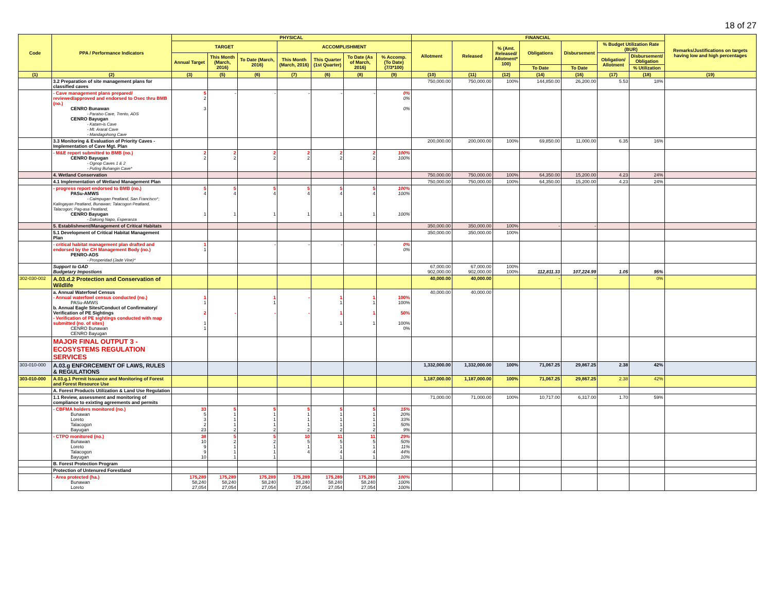18 of 27
| Code | PPA / Performance Indicators | PHYSICAL | | | | | | | FINANCIAL | | | | | | | Remarks/Justifications on targets having low and high percentages |
| --- | --- | --- | --- | --- | --- | --- | --- | --- | --- | --- | --- | --- | --- | --- | --- | --- |
| | | TARGET | | | ACCOMPLISHMENT | | | | Allotment | Released | % (Amt. Released/ Allotment* 100) | Obligations | Disbursement | % Budget Utilization Rate (BUR) | | |
| | | Annual Target | This Month (March, 2016) | To Date (March, 2016) | This Month (March, 2016) | This Quarter (1st Quarter) | To Date (As of March, 2016) | % Accomp. (To Date) (7/3*100) | | | | | | Obligation/ Allotment | Disbursement/ Obligation | |
| | | | | | | | | | | | | To Date | To Date | | % Utilization | |
| (1) | (2) | (3) | (5) | (6) | (7) | (6) | (8) | (9) | (10) | (11) | (12) | (14) | (16) | (17) | (18) | (19) |
| | 3.2 Preparation of site management plans for classified caves | | | | | | | | 750,000.00 | 750,000.00 | 100% | 144,850.00 | 26,200.00 | 5.53 | 18% | |
| | - Cave management plans prepared/ reviewed/approved and endorsed to Osec thru BMB (no.) CENRO Bunawan - Paraiso Cave, Trento, ADS CENRO Bayugan - Katam-is Cave - Mt. Ararat Cave - Mandagohong Cave | 5 2 3 | - | - | - | - | - | 0% 0% 0% | | | | | | | | |
| | 3.3 Monitoring & Evaluation of Priority Caves - Implementation of Cave Mgt. Plan | | | | | | | | 200,000.00 | 200,000.00 | 100% | 69,850.00 | 11,000.00 | 6.35 | 16% | |
| | - M&E report submitted to BMB (no.) CENRO Bayugan - Ognop Caves 1 & 2 - Puting Buhangin Cave* | 2 2 | 2 2 | 2 2 | 2 2 | 2 2 | 2 2 | 100% 100% | | | | | | | | |
| | 4. Wetland Conservation | | | | | | | | 750,000.00 | 750,000.00 | 100% | 64,350.00 | 15,200.00 | 4.23 | 24% | |
| | 4.1 Implementation of Wetland Management Plan | | | | | | | | 750,000.00 | 750,000.00 | 100% | 64,350.00 | 15,200.00 | 4.23 | 24% | |
| | - progress report endorsed to BMB (no.) PASu-AMWS - Caimpugan Peatland, San Francisco*; Kalingayan Peatland, Bunawan; Talacogon Peatland, Talacogon; Pag-asa Peatland, CENRO Bayugan - Dakong Napo, Esperanza | 5 4 1 | 5 4 1 | 5 4 1 | 5 4 1 | 5 4 1 | 5 4 1 | 100% 100% 100% | | | | | | | | |
| | 5. Establishment/Management of Critical Habitats | | | | | | | | 350,000.00 | 350,000.00 | 100% | - | - | | | |
| | 5.1 Development of Critical Habitat Management Plan | | | | | | | | 350,000.00 | 350,000.00 | 100% | | | | | |
| | - critical habitat management plan drafted and endorsed by the CH Management Body (no.) PENRO-ADS - Prosperidad (Jade Vine)* | 1 1 | | - | - | - | - | 0% 0% | | | | | | | | |
| | Support to GAD Budgetary Impostions | | | | | | | | 67,000.00 902,000.00 | 67,000.00 902,000.00 | 100% 100% | 112,811.33 | 107,224.99 | 1.05 | 95% | |
| 302-030-002 | A.03.d.2 Protection and Conservation of Wildlife | | | | | | | | 40,000.00 | 40,000.00 | | - | - | | 0% | |
| | a. Annual Waterfowl Census - Annual waterfowl census conducted (no.) PASu-AMWS b. Annual Eagle Sites/Conduct of Confirmatory/ Verification of PE Sightings - Verification of PE sightings conducted with map submitted (no. of sites) CENRO Bunawan CENRO Bayugan | 1 1 2 1 1 | - | 1 1 - | - - | 1 1 1 1 | 1 1 1 1 | 100% 100% 50% 100% 0% | 40,000.00 | 40,000.00 | | | | | | |
| | MAJOR FINAL OUTPUT 3 - ECOSYSTEMS REGULATION SERVICES | | | | | | | | | | | | | | | |
| 303-010-000 | A.03.g ENFORCEMENT OF LAWS, RULES & REGULATIONS | | | | | | | | 1,332,000.00 | 1,332,000.00 | 100% | 71,067.25 | 29,867.25 | 2.38 | 42% | |
| 303-010-000 | A.03.g.1 Permit Issuance and Monitoring of Forest and Forest Resource Use | | | | | | | | 1,187,000.00 | 1,187,000.00 | 100% | 71,067.25 | 29,867.25 | 2.38 | 42% | |
| | A. Forest Products Utilization & Land Use Regulation | | | | | | | | | | | | | | | |
| | 1.1 Review, assessment and monitoring of compliance to exixting agreements and permits | | | | | | | | 71,000.00 | 71,000.00 | 100% | 10,717.00 | 6,317.00 | 1.70 | 59% | |
| | - CBFMA holders monitored (no.) Bunawan Loreto Talacogon Bayugan | 33 5 3 2 23 | 5 1 1 1 2 | 5 1 1 1 2 | 5 1 1 1 2 | 5 1 1 1 2 | 5 1 1 1 2 | 15% 20% 33% 50% 9% | | | | | | | | |
| | - CTPO monitored (no.) Bunawan Loreto Talacogon Bayugan | 38 10 9 9 10 | 5 2 1 1 1 | 5 2 1 1 1 | 10 5 1 4 | 11 5 1 4 1 | 11 5 1 4 1 | 29% 50% 11% 44% 10% | | | | | | | | |
| | B. Forest Protection Program | | | | | | | | | | | | | | | |
| | Protection of Untenured Forestland | | | | | | | | | | | | | | | |
| | - Area protected (ha.) Bunawan Loreto | 175,289 58,240 27,054 | 175,289 58,240 27,054 | 175,289 58,240 27,054 | 175,289 58,240 27,054 | 175,289 58,240 27,054 | 175,289 58,240 27,054 | 100% 100% 100% | | | | | | | | |